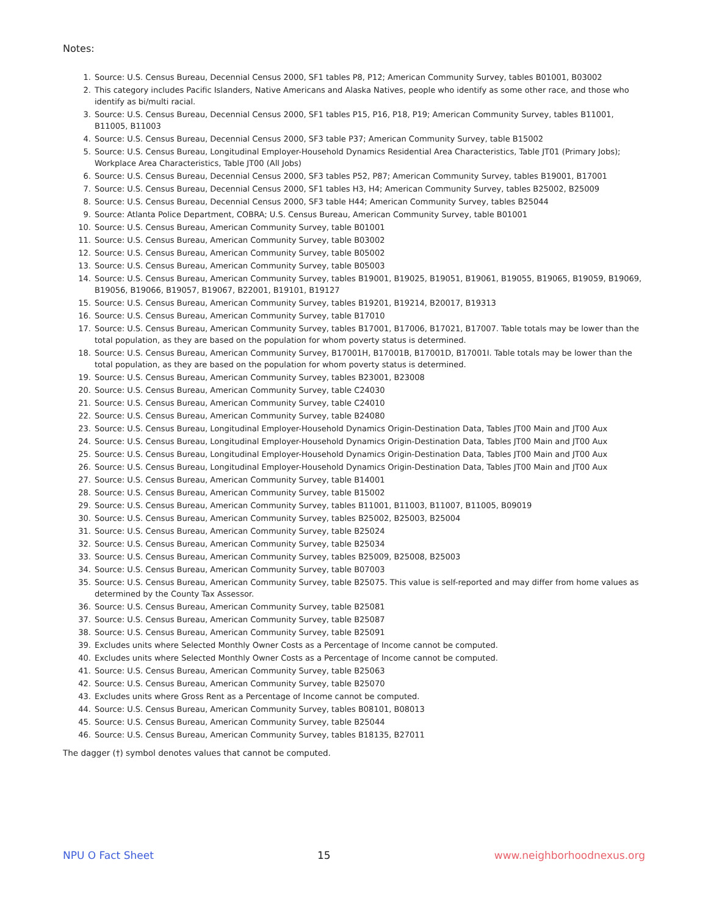Notes:
1. Source: U.S. Census Bureau, Decennial Census 2000, SF1 tables P8, P12; American Community Survey, tables B01001, B03002
2. This category includes Pacific Islanders, Native Americans and Alaska Natives, people who identify as some other race, and those who identify as bi/multi racial.
3. Source: U.S. Census Bureau, Decennial Census 2000, SF1 tables P15, P16, P18, P19; American Community Survey, tables B11001, B11005, B11003
4. Source: U.S. Census Bureau, Decennial Census 2000, SF3 table P37; American Community Survey, table B15002
5. Source: U.S. Census Bureau, Longitudinal Employer-Household Dynamics Residential Area Characteristics, Table JT01 (Primary Jobs); Workplace Area Characteristics, Table JT00 (All Jobs)
6. Source: U.S. Census Bureau, Decennial Census 2000, SF3 tables P52, P87; American Community Survey, tables B19001, B17001
7. Source: U.S. Census Bureau, Decennial Census 2000, SF1 tables H3, H4; American Community Survey, tables B25002, B25009
8. Source: U.S. Census Bureau, Decennial Census 2000, SF3 table H44; American Community Survey, tables B25044
9. Source: Atlanta Police Department, COBRA; U.S. Census Bureau, American Community Survey, table B01001
10. Source: U.S. Census Bureau, American Community Survey, table B01001
11. Source: U.S. Census Bureau, American Community Survey, table B03002
12. Source: U.S. Census Bureau, American Community Survey, table B05002
13. Source: U.S. Census Bureau, American Community Survey, table B05003
14. Source: U.S. Census Bureau, American Community Survey, tables B19001, B19025, B19051, B19061, B19055, B19065, B19059, B19069, B19056, B19066, B19057, B19067, B22001, B19101, B19127
15. Source: U.S. Census Bureau, American Community Survey, tables B19201, B19214, B20017, B19313
16. Source: U.S. Census Bureau, American Community Survey, table B17010
17. Source: U.S. Census Bureau, American Community Survey, tables B17001, B17006, B17021, B17007. Table totals may be lower than the total population, as they are based on the population for whom poverty status is determined.
18. Source: U.S. Census Bureau, American Community Survey, B17001H, B17001B, B17001D, B17001I. Table totals may be lower than the total population, as they are based on the population for whom poverty status is determined.
19. Source: U.S. Census Bureau, American Community Survey, tables B23001, B23008
20. Source: U.S. Census Bureau, American Community Survey, table C24030
21. Source: U.S. Census Bureau, American Community Survey, table C24010
22. Source: U.S. Census Bureau, American Community Survey, table B24080
23. Source: U.S. Census Bureau, Longitudinal Employer-Household Dynamics Origin-Destination Data, Tables JT00 Main and JT00 Aux
24. Source: U.S. Census Bureau, Longitudinal Employer-Household Dynamics Origin-Destination Data, Tables JT00 Main and JT00 Aux
25. Source: U.S. Census Bureau, Longitudinal Employer-Household Dynamics Origin-Destination Data, Tables JT00 Main and JT00 Aux
26. Source: U.S. Census Bureau, Longitudinal Employer-Household Dynamics Origin-Destination Data, Tables JT00 Main and JT00 Aux
27. Source: U.S. Census Bureau, American Community Survey, table B14001
28. Source: U.S. Census Bureau, American Community Survey, table B15002
29. Source: U.S. Census Bureau, American Community Survey, tables B11001, B11003, B11007, B11005, B09019
30. Source: U.S. Census Bureau, American Community Survey, tables B25002, B25003, B25004
31. Source: U.S. Census Bureau, American Community Survey, table B25024
32. Source: U.S. Census Bureau, American Community Survey, table B25034
33. Source: U.S. Census Bureau, American Community Survey, tables B25009, B25008, B25003
34. Source: U.S. Census Bureau, American Community Survey, table B07003
35. Source: U.S. Census Bureau, American Community Survey, table B25075. This value is self-reported and may differ from home values as determined by the County Tax Assessor.
36. Source: U.S. Census Bureau, American Community Survey, table B25081
37. Source: U.S. Census Bureau, American Community Survey, table B25087
38. Source: U.S. Census Bureau, American Community Survey, table B25091
39. Excludes units where Selected Monthly Owner Costs as a Percentage of Income cannot be computed.
40. Excludes units where Selected Monthly Owner Costs as a Percentage of Income cannot be computed.
41. Source: U.S. Census Bureau, American Community Survey, table B25063
42. Source: U.S. Census Bureau, American Community Survey, table B25070
43. Excludes units where Gross Rent as a Percentage of Income cannot be computed.
44. Source: U.S. Census Bureau, American Community Survey, tables B08101, B08013
45. Source: U.S. Census Bureau, American Community Survey, table B25044
46. Source: U.S. Census Bureau, American Community Survey, tables B18135, B27011
The dagger (†) symbol denotes values that cannot be computed.
NPU O Fact Sheet 15 www.neighborhoodnexus.org